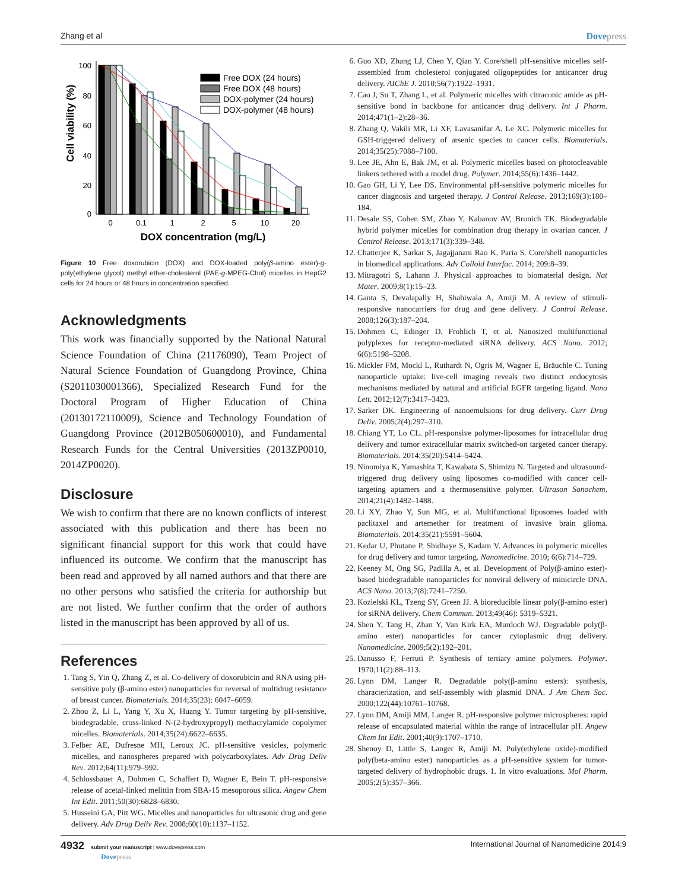Zhang et al Dovepress
100
80
60
40
20
0
Cell viability (%)
0
0.1
1
2
5
10
20
DOX concentration (mg/L)
Free DOX (24 hours)
Free DOX (48 hours)
DOX-polymer (24 hours)
DOX-polymer (48 hours)
Figure 10 Free doxorubicin (DOX) and DOX-loaded poly(β-amino ester)-g-poly(ethylene glycol) methyl ether-cholesterol (PAE-g-MPEG-Chol) micelles in HepG2 cells for 24 hours or 48 hours in concentration specified.
Acknowledgments
This work was financially supported by the National Natural Science Foundation of China (21176090), Team Project of Natural Science Foundation of Guangdong Province, China (S2011030001366), Specialized Research Fund for the Doctoral Program of Higher Education of China (20130172110009), Science and Technology Foundation of Guangdong Province (2012B050600010), and Fundamental Research Funds for the Central Universities (2013ZP0010, 2014ZP0020).
Disclosure
We wish to confirm that there are no known conflicts of interest associated with this publication and there has been no significant financial support for this work that could have influenced its outcome. We confirm that the manuscript has been read and approved by all named authors and that there are no other persons who satisfied the criteria for authorship but are not listed. We further confirm that the order of authors listed in the manuscript has been approved by all of us.
References
1. Tang S, Yin Q, Zhang Z, et al. Co-delivery of doxorubicin and RNA using pH-sensitive poly (β-amino ester) nanoparticles for reversal of multidrug resistance of breast cancer. Biomaterials. 2014;35(23): 6047–6059.
2. Zhou Z, Li L, Yang Y, Xu X, Huang Y. Tumor targeting by pH-sensitive, biodegradable, cross-linked N-(2-hydroxypropyl) methacrylamide copolymer micelles. Biomaterials. 2014;35(24):6622–6635.
3. Felber AE, Dufresne MH, Leroux JC. pH-sensitive vesicles, polymeric micelles, and nanospheres prepared with polycarboxylates. Adv Drug Deliv Rev. 2012;64(11):979–992.
4. Schlossbauer A, Dohmen C, Schaffert D, Wagner E, Bein T. pH-responsive release of acetal-linked melittin from SBA-15 mesoporous silica. Angew Chem Int Edit. 2011;50(30):6828–6830.
5. Husseini GA, Pitt WG. Micelles and nanoparticles for ultrasonic drug and gene delivery. Adv Drug Deliv Rev. 2008;60(10):1137–1152.
6. Guo XD, Zhang LJ, Chen Y, Qian Y. Core/shell pH-sensitive micelles self-assembled from cholesterol conjugated oligopeptides for anticancer drug delivery. AIChE J. 2010;56(7):1922–1931.
7. Cao J, Su T, Zhang L, et al. Polymeric micelles with citraconic amide as pH-sensitive bond in backbone for anticancer drug delivery. Int J Pharm. 2014;471(1–2):28–36.
8. Zhang Q, Vakili MR, Li XF, Lavasanifar A, Le XC. Polymeric micelles for GSH-triggered delivery of arsenic species to cancer cells. Biomaterials. 2014;35(25):7088–7100.
9. Lee JE, Ahn E, Bak JM, et al. Polymeric micelles based on photocleavable linkers tethered with a model drug. Polymer. 2014;55(6):1436–1442.
10. Gao GH, Li Y, Lee DS. Environmental pH-sensitive polymeric micelles for cancer diagnosis and targeted therapy. J Control Release. 2013;169(3):180–184.
11. Desale SS, Cohen SM, Zhao Y, Kabanov AV, Bronich TK. Biodegradable hybrid polymer micelles for combination drug therapy in ovarian cancer. J Control Release. 2013;171(3):339–348.
12. Chatterjee K, Sarkar S, Jagajjanani Rao K, Paria S. Core/shell nanoparticles in biomedical applications. Adv Colloid Interfac. 2014; 209:8–39.
13. Mitragotri S, Lahann J. Physical approaches to biomaterial design. Nat Mater. 2009;8(1):15–23.
14. Ganta S, Devalapally H, Shahiwala A, Amiji M. A review of stimuli-responsive nanocarriers for drug and gene delivery. J Control Release. 2008;126(3):187–204.
15. Dohmen C, Edinger D, Frohlich T, et al. Nanosized multifunctional polyplexes for receptor-mediated siRNA delivery. ACS Nano. 2012; 6(6):5198–5208.
16. Mickler FM, Mockl L, Ruthardt N, Ogris M, Wagner E, Bräuchle C. Tuning nanoparticle uptake: live-cell imaging reveals two distinct endocytosis mechanisms mediated by natural and artificial EGFR targeting ligand. Nano Lett. 2012;12(7):3417–3423.
17. Sarker DK. Engineering of nanoemulsions for drug delivery. Curr Drug Deliv. 2005;2(4):297–310.
18. Chiang YT, Lo CL. pH-responsive polymer-liposomes for intracellular drug delivery and tumor extracellular matrix switched-on targeted cancer therapy. Biomaterials. 2014;35(20):5414–5424.
19. Ninomiya K, Yamashita T, Kawabata S, Shimizu N. Targeted and ultrasound-triggered drug delivery using liposomes co-modified with cancer cell-targeting aptamers and a thermosensitive polymer. Ultrason Sonochem. 2014;21(4):1482–1488.
20. Li XY, Zhao Y, Sun MG, et al. Multifunctional liposomes loaded with paclitaxel and artemether for treatment of invasive brain glioma. Biomaterials. 2014;35(21):5591–5604.
21. Kedar U, Phutane P, Shidhaye S, Kadam V. Advances in polymeric micelles for drug delivery and tumor targeting. Nanomedicine. 2010; 6(6):714–729.
22. Keeney M, Ong SG, Padilla A, et al. Development of Poly(β-amino ester)-based biodegradable nanoparticles for nonviral delivery of minicircle DNA. ACS Nano. 2013;7(8):7241–7250.
23. Kozielski KL, Tzeng SY, Green JJ. A bioreducible linear poly(β-amino ester) for siRNA delivery. Chem Commun. 2013;49(46): 5319–5321.
24. Shen Y, Tang H, Zhan Y, Van Kirk EA, Murdoch WJ. Degradable poly(β-amino ester) nanoparticles for cancer cytoplasmic drug delivery. Nanomedicine. 2009;5(2):192–201.
25. Danusso F, Ferruti P. Synthesis of tertiary amine polymers. Polymer. 1970;11(2):88–113.
26. Lynn DM, Langer R. Degradable poly(β-amino esters): synthesis, characterization, and self-assembly with plasmid DNA. J Am Chem Soc. 2000;122(44):10761–10768.
27. Lynn DM, Amiji MM, Langer R. pH-responsive polymer microspheres: rapid release of encapsulated material within the range of intracellular pH. Angew Chem Int Edit. 2001;40(9):1707–1710.
28. Shenoy D, Little S, Langer R, Amiji M. Poly(ethylene oxide)-modified poly(beta-amino ester) nanoparticles as a pH-sensitive system for tumor-targeted delivery of hydrophobic drugs. 1. In vitro evaluations. Mol Pharm. 2005;2(5):357–366.
4932 submit your manuscript | www.dovepress.com
Dovepress
International Journal of Nanomedicine 2014:9